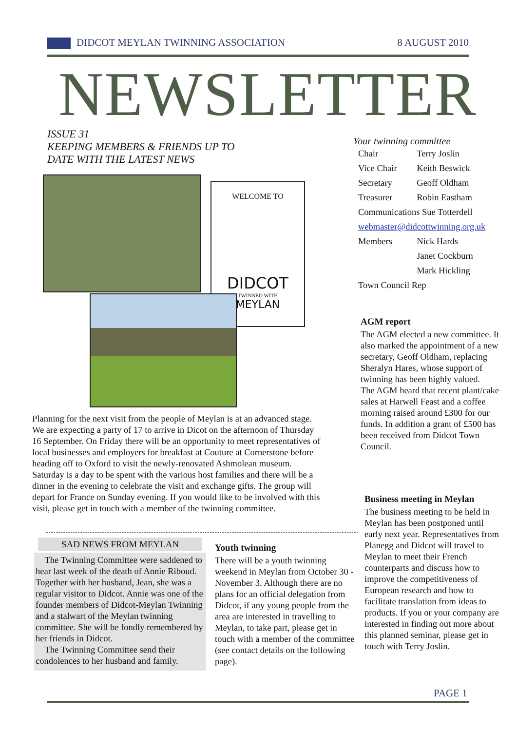DIDCOT MEYLAN TWINNING ASSOCIATION 8 AUGUST 2010
NEWSLETTER
ISSUE 31
KEEPING MEMBERS & FRIENDS UP TO
DATE WITH THE LATEST NEWS
WELCOME TO
DIDCOT
TWINNED WITH
MEYLAN
Planning for the next visit from the people of Meylan is at an advanced stage. We are expecting a party of 17 to arrive in Dicot on the afternoon of Thursday 16 September. On Friday there will be an opportunity to meet representatives of local businesses and employers for breakfast at Couture at Cornerstone before heading off to Oxford to visit the newly-renovated Ashmolean museum. Saturday is a day to be spent with the various host families and there will be a dinner in the evening to celebrate the visit and exchange gifts. The group will depart for France on Sunday evening. If you would like to be involved with this visit, please get in touch with a member of the twinning committee.
SAD NEWS FROM MEYLAN
The Twinning Committee were saddened to hear last week of the death of Annie Riboud. Together with her husband, Jean, she was a regular visitor to Didcot. Annie was one of the founder members of Didcot-Meylan Twinning and a stalwart of the Meylan twinning committee. She will be fondly remembered by her friends in Didcot.
The Twinning Committee send their condolences to her husband and family.
Youth twinning
There will be a youth twinning weekend in Meylan from October 30 - November 3. Although there are no plans for an official delegation from Didcot, if any young people from the area are interested in travelling to Meylan, to take part, please get in touch with a member of the committee (see contact details on the following page).
Your twinning committee
| Chair | Terry Joslin |
| Vice Chair | Keith Beswick |
| Secretary | Geoff Oldham |
| Treasurer | Robin Eastham |
| Communications Sue Totterdell | |
| webmaster@didcottwinning.org.uk | |
| Members | Nick Hards |
| | Janet Cockburn |
| | Mark Hickling |
| Town Council Rep | |
AGM report
The AGM elected a new committee. It also marked the appointment of a new secretary, Geoff Oldham, replacing Sheralyn Hares, whose support of twinning has been highly valued.
The AGM heard that recent plant/cake sales at Harwell Feast and a coffee morning raised around £300 for our funds. In addition a grant of £500 has been received from Didcot Town Council.
Business meeting in Meylan
The business meeting to be held in Meylan has been postponed until early next year. Representatives from Planegg and Didcot will travel to Meylan to meet their French counterparts and discuss how to improve the competitiveness of European research and how to facilitate translation from ideas to products. If you or your company are interested in finding out more about this planned seminar, please get in touch with Terry Joslin.
PAGE 1